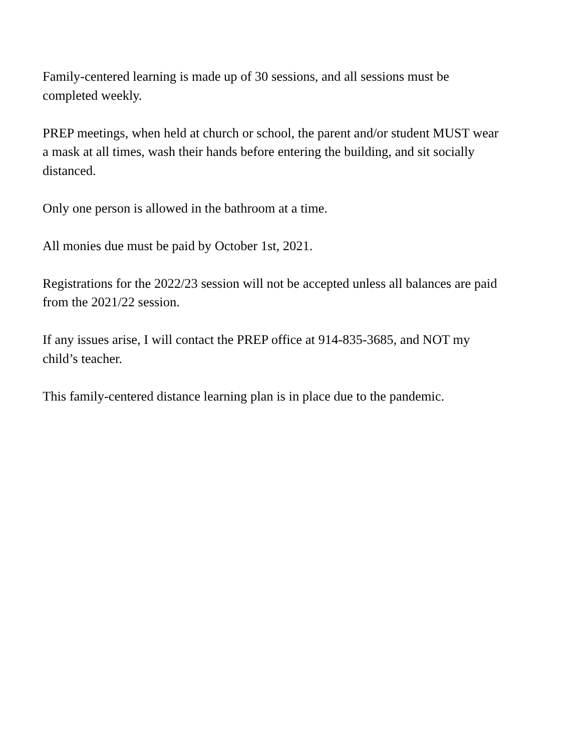Family-centered learning is made up of 30 sessions, and all sessions must be completed weekly.
PREP meetings, when held at church or school, the parent and/or student MUST wear a mask at all times, wash their hands before entering the building, and sit socially distanced.
Only one person is allowed in the bathroom at a time.
All monies due must be paid by October 1st, 2021.
Registrations for the 2022/23 session will not be accepted unless all balances are paid from the 2021/22 session.
If any issues arise, I will contact the PREP office at 914-835-3685, and NOT my child’s teacher.
This family-centered distance learning plan is in place due to the pandemic.